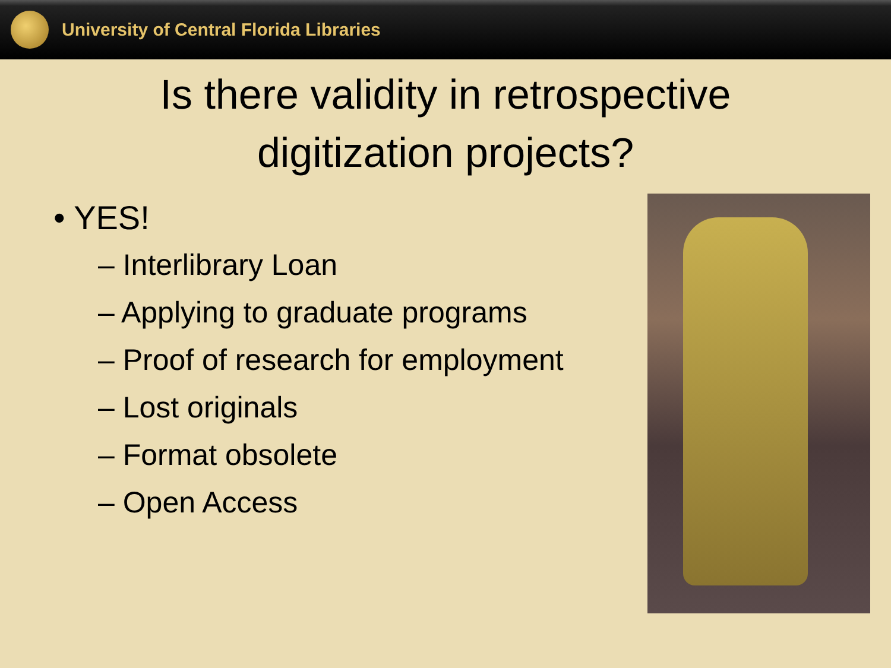University of Central Florida Libraries
Is there validity in retrospective
digitization projects?
• YES!
– Interlibrary Loan
– Applying to graduate programs
– Proof of research for employment
– Lost originals
– Format obsolete
– Open Access